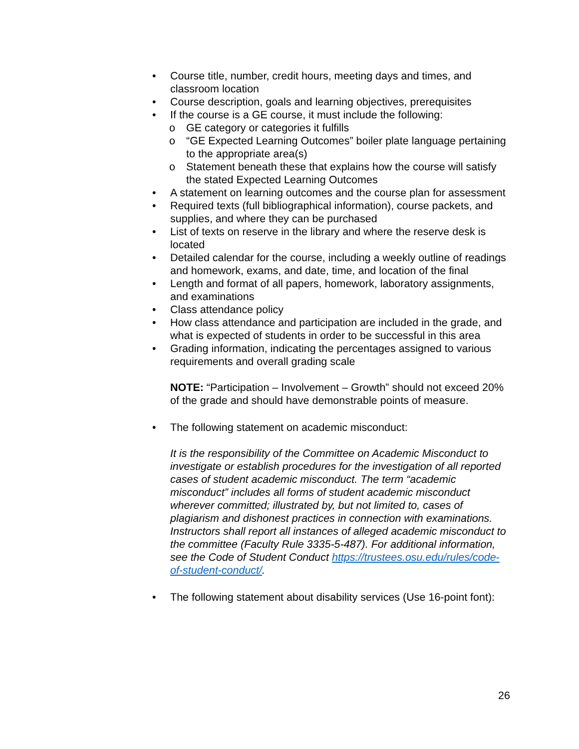• Course title, number, credit hours, meeting days and times, and classroom location
• Course description, goals and learning objectives, prerequisites
• If the course is a GE course, it must include the following:
o GE category or categories it fulfills
o “GE Expected Learning Outcomes” boiler plate language pertaining to the appropriate area(s)
o Statement beneath these that explains how the course will satisfy the stated Expected Learning Outcomes
• A statement on learning outcomes and the course plan for assessment
• Required texts (full bibliographical information), course packets, and supplies, and where they can be purchased
• List of texts on reserve in the library and where the reserve desk is located
• Detailed calendar for the course, including a weekly outline of readings and homework, exams, and date, time, and location of the final
• Length and format of all papers, homework, laboratory assignments, and examinations
• Class attendance policy
• How class attendance and participation are included in the grade, and what is expected of students in order to be successful in this area
• Grading information, indicating the percentages assigned to various requirements and overall grading scale
NOTE: “Participation – Involvement – Growth” should not exceed 20% of the grade and should have demonstrable points of measure.
• The following statement on academic misconduct:
It is the responsibility of the Committee on Academic Misconduct to investigate or establish procedures for the investigation of all reported cases of student academic misconduct. The term “academic misconduct” includes all forms of student academic misconduct wherever committed; illustrated by, but not limited to, cases of plagiarism and dishonest practices in connection with examinations. Instructors shall report all instances of alleged academic misconduct to the committee (Faculty Rule 3335-5-487). For additional information, see the Code of Student Conduct https://trustees.osu.edu/rules/code-of-student-conduct/.
• The following statement about disability services (Use 16-point font):
26